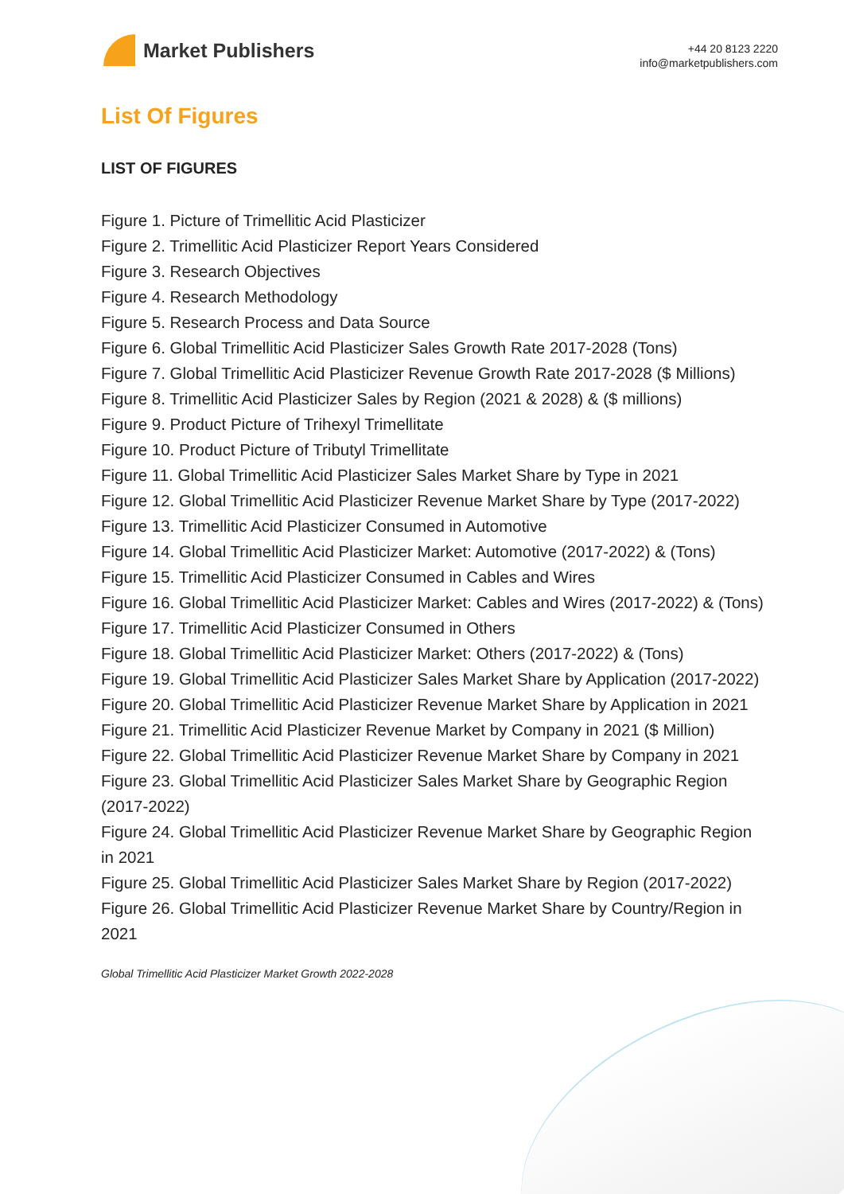Market Publishers
+44 20 8123 2220
info@marketpublishers.com
List Of Figures
LIST OF FIGURES
Figure 1. Picture of Trimellitic Acid Plasticizer
Figure 2. Trimellitic Acid Plasticizer Report Years Considered
Figure 3. Research Objectives
Figure 4. Research Methodology
Figure 5. Research Process and Data Source
Figure 6. Global Trimellitic Acid Plasticizer Sales Growth Rate 2017-2028 (Tons)
Figure 7. Global Trimellitic Acid Plasticizer Revenue Growth Rate 2017-2028 ($ Millions)
Figure 8. Trimellitic Acid Plasticizer Sales by Region (2021 & 2028) & ($ millions)
Figure 9. Product Picture of Trihexyl Trimellitate
Figure 10. Product Picture of Tributyl Trimellitate
Figure 11. Global Trimellitic Acid Plasticizer Sales Market Share by Type in 2021
Figure 12. Global Trimellitic Acid Plasticizer Revenue Market Share by Type (2017-2022)
Figure 13. Trimellitic Acid Plasticizer Consumed in Automotive
Figure 14. Global Trimellitic Acid Plasticizer Market: Automotive (2017-2022) & (Tons)
Figure 15. Trimellitic Acid Plasticizer Consumed in Cables and Wires
Figure 16. Global Trimellitic Acid Plasticizer Market: Cables and Wires (2017-2022) & (Tons)
Figure 17. Trimellitic Acid Plasticizer Consumed in Others
Figure 18. Global Trimellitic Acid Plasticizer Market: Others (2017-2022) & (Tons)
Figure 19. Global Trimellitic Acid Plasticizer Sales Market Share by Application (2017-2022)
Figure 20. Global Trimellitic Acid Plasticizer Revenue Market Share by Application in 2021
Figure 21. Trimellitic Acid Plasticizer Revenue Market by Company in 2021 ($ Million)
Figure 22. Global Trimellitic Acid Plasticizer Revenue Market Share by Company in 2021
Figure 23. Global Trimellitic Acid Plasticizer Sales Market Share by Geographic Region (2017-2022)
Figure 24. Global Trimellitic Acid Plasticizer Revenue Market Share by Geographic Region in 2021
Figure 25. Global Trimellitic Acid Plasticizer Sales Market Share by Region (2017-2022)
Figure 26. Global Trimellitic Acid Plasticizer Revenue Market Share by Country/Region in 2021
Global Trimellitic Acid Plasticizer Market Growth 2022-2028